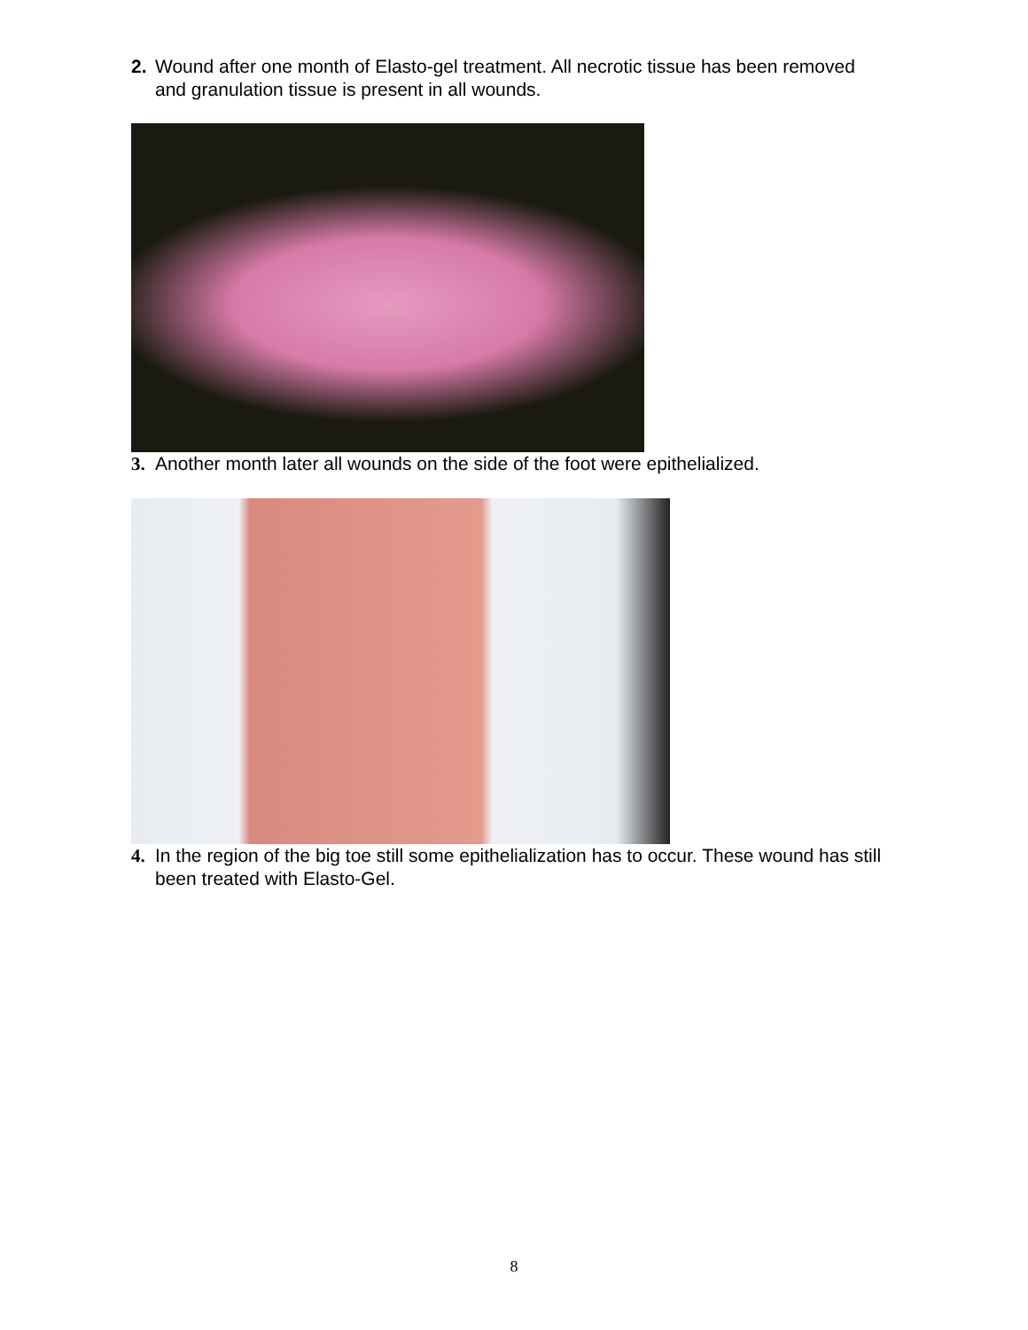2. Wound after one month of Elasto-gel treatment. All necrotic tissue has been removed and granulation tissue is present in all wounds.
3. Another month later all wounds on the side of the foot were epithelialized.
4. In the region of the big toe still some epithelialization has to occur. These wound has still been treated with Elasto-Gel.
8